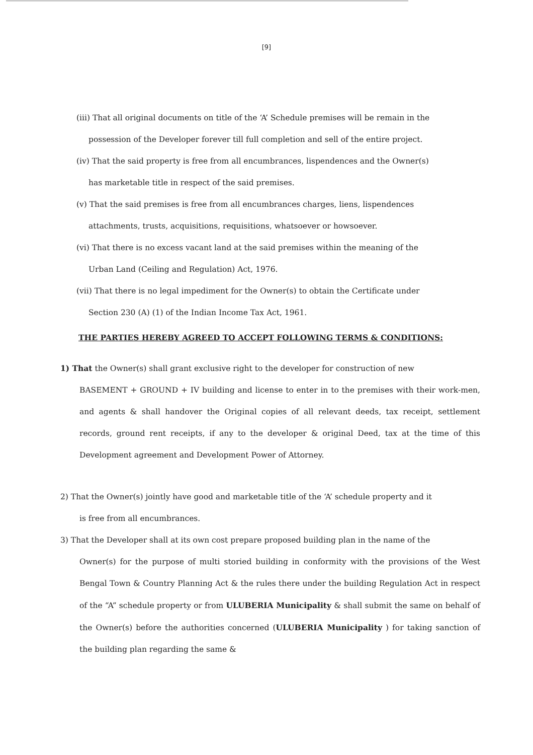[9]
(iii) That all original documents on title of the ‘A’ Schedule premises will be remain in the
possession of the Developer forever till full completion and sell of the entire project.
(iv) That the said property is free from all encumbrances, lispendences and the Owner(s)
has marketable title in respect of the said premises.
(v) That the said premises is free from all encumbrances charges, liens, lispendences
attachments, trusts, acquisitions, requisitions, whatsoever or howsoever.
(vi) That there is no excess vacant land at the said premises within the meaning of the
Urban Land (Ceiling and Regulation) Act, 1976.
(vii) That there is no legal impediment for the Owner(s) to obtain the Certificate under
Section 230 (A) (1) of the Indian Income Tax Act, 1961.
THE PARTIES HEREBY AGREED TO ACCEPT FOLLOWING TERMS & CONDITIONS:
1) That the Owner(s) shall grant exclusive right to the developer for construction of new
BASEMENT + GROUND + IV building and license to enter in to the premises with their work-men, and agents & shall handover the Original copies of all relevant deeds, tax receipt, settlement records, ground rent receipts, if any to the developer & original Deed, tax at the time of this Development agreement and Development Power of Attorney.
2) That the Owner(s) jointly have good and marketable title of the ‘A’ schedule property and it
is free from all encumbrances.
3) That the Developer shall at its own cost prepare proposed building plan in the name of the
Owner(s) for the purpose of multi storied building in conformity with the provisions of the West Bengal Town & Country Planning Act & the rules there under the building Regulation Act in respect of the “A” schedule property or from ULUBERIA Municipality & shall submit the same on behalf of the Owner(s) before the authorities concerned (ULUBERIA Municipality ) for taking sanction of the building plan regarding the same &